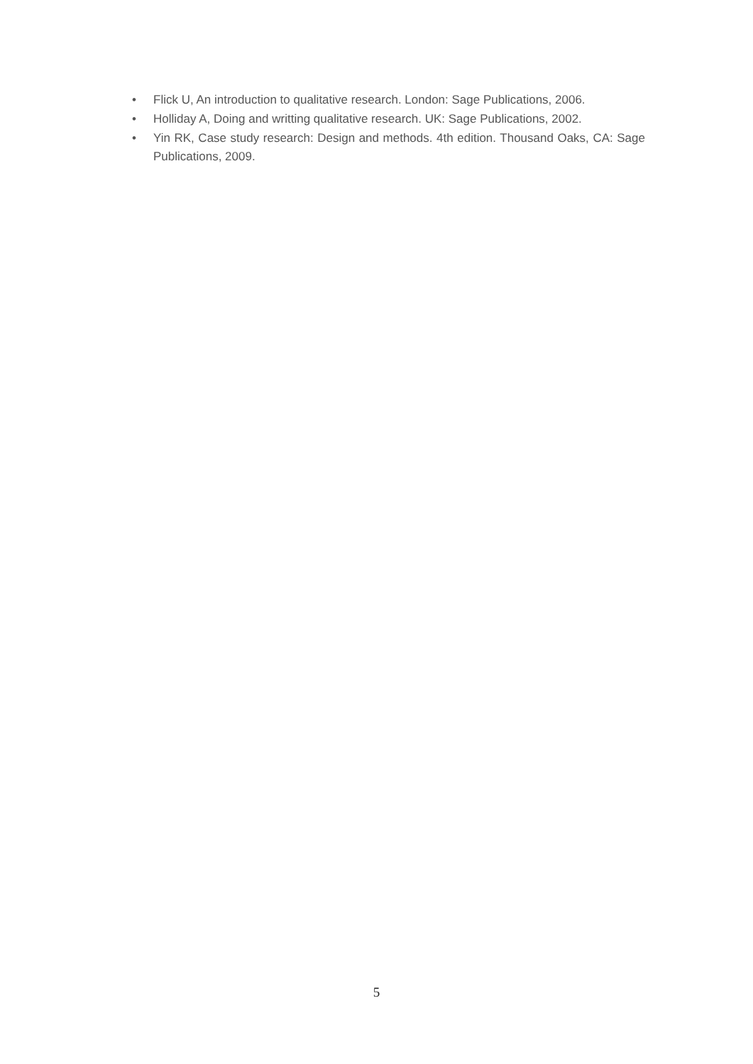• Flick U, An introduction to qualitative research. London: Sage Publications, 2006.
• Holliday A, Doing and writting qualitative research. UK: Sage Publications, 2002.
• Yin RK, Case study research: Design and methods. 4th edition. Thousand Oaks, CA: Sage Publications, 2009.
5